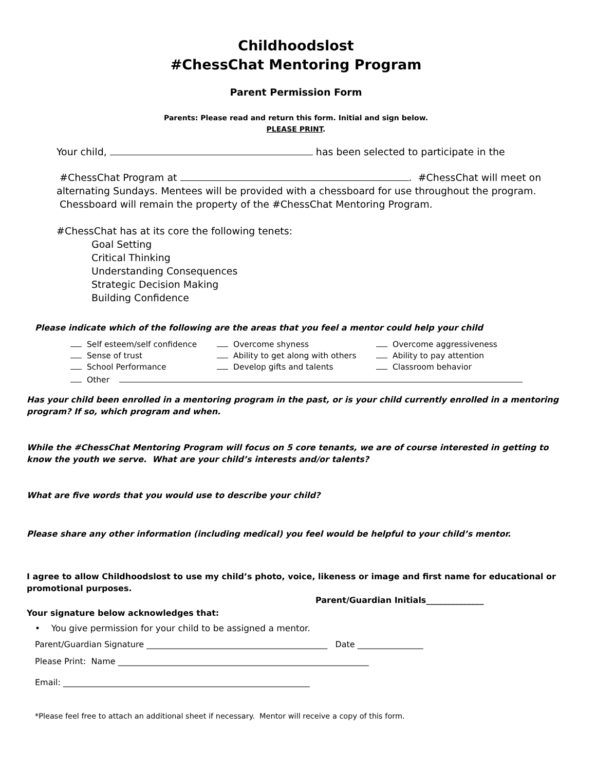Childhoodslost
#ChessChat Mentoring Program
Parent Permission Form
Parents: Please read and return this form. Initial and sign below.
PLEASE PRINT.
Your child, has been selected to participate in the
#ChessChat Program at . #ChessChat will meet on alternating Sundays. Mentees will be provided with a chessboard for use throughout the program. Chessboard will remain the property of the #ChessChat Mentoring Program.
#ChessChat has at its core the following tenets:
Goal Setting
Critical Thinking
Understanding Consequences
Strategic Decision Making
Building Confidence
Please indicate which of the following are the areas that you feel a mentor could help your child
Self esteem/self confidence
Overcome shyness
Overcome aggressiveness
Sense of trust
Ability to get along with others
Ability to pay attention
School Performance
Develop gifts and talents
Classroom behavior
Other
Has your child been enrolled in a mentoring program in the past, or is your child currently enrolled in a mentoring program? If so, which program and when.
While the #ChessChat Mentoring Program will focus on 5 core tenants, we are of course interested in getting to know the youth we serve. What are your child’s interests and/or talents?
What are five words that you would use to describe your child?
Please share any other information (including medical) you feel would be helpful to your child’s mentor.
I agree to allow Childhoodslost to use my child’s photo, voice, likeness or image and first name for educational or promotional purposes.
Parent/Guardian Initials______________
Your signature below acknowledges that:
• You give permission for your child to be assigned a mentor.
Parent/Guardian Signature ____________________________________________ Date ________________
Please Print: Name _____________________________________________________________
Email: ____________________________________________________________
*Please feel free to attach an additional sheet if necessary. Mentor will receive a copy of this form.